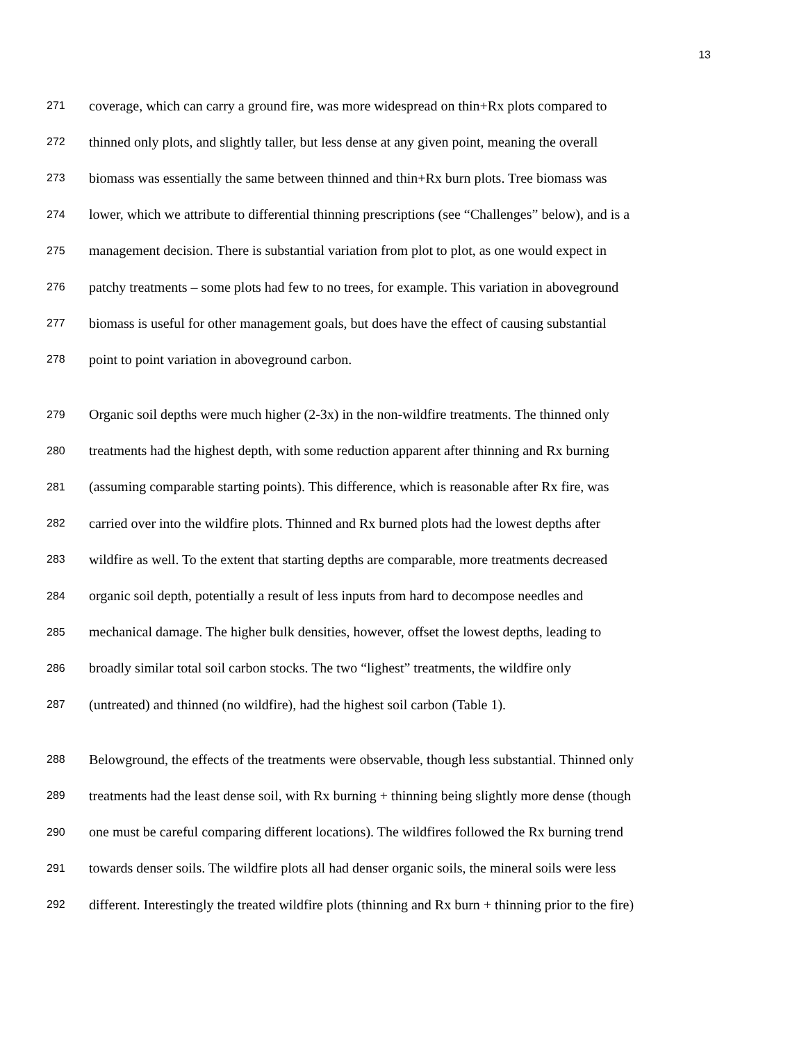13
271 coverage, which can carry a ground fire, was more widespread on thin+Rx plots compared to
272 thinned only plots, and slightly taller, but less dense at any given point, meaning the overall
273 biomass was essentially the same between thinned and thin+Rx burn plots. Tree biomass was
274 lower, which we attribute to differential thinning prescriptions (see “Challenges” below), and is a
275 management decision. There is substantial variation from plot to plot, as one would expect in
276 patchy treatments – some plots had few to no trees, for example. This variation in aboveground
277 biomass is useful for other management goals, but does have the effect of causing substantial
278 point to point variation in aboveground carbon.
279 Organic soil depths were much higher (2-3x) in the non-wildfire treatments. The thinned only
280 treatments had the highest depth, with some reduction apparent after thinning and Rx burning
281 (assuming comparable starting points). This difference, which is reasonable after Rx fire, was
282 carried over into the wildfire plots. Thinned and Rx burned plots had the lowest depths after
283 wildfire as well. To the extent that starting depths are comparable, more treatments decreased
284 organic soil depth, potentially a result of less inputs from hard to decompose needles and
285 mechanical damage. The higher bulk densities, however, offset the lowest depths, leading to
286 broadly similar total soil carbon stocks. The two “lighest” treatments, the wildfire only
287 (untreated) and thinned (no wildfire), had the highest soil carbon (Table 1).
288 Belowground, the effects of the treatments were observable, though less substantial. Thinned only
289 treatments had the least dense soil, with Rx burning + thinning being slightly more dense (though
290 one must be careful comparing different locations). The wildfires followed the Rx burning trend
291 towards denser soils. The wildfire plots all had denser organic soils, the mineral soils were less
292 different. Interestingly the treated wildfire plots (thinning and Rx burn + thinning prior to the fire)